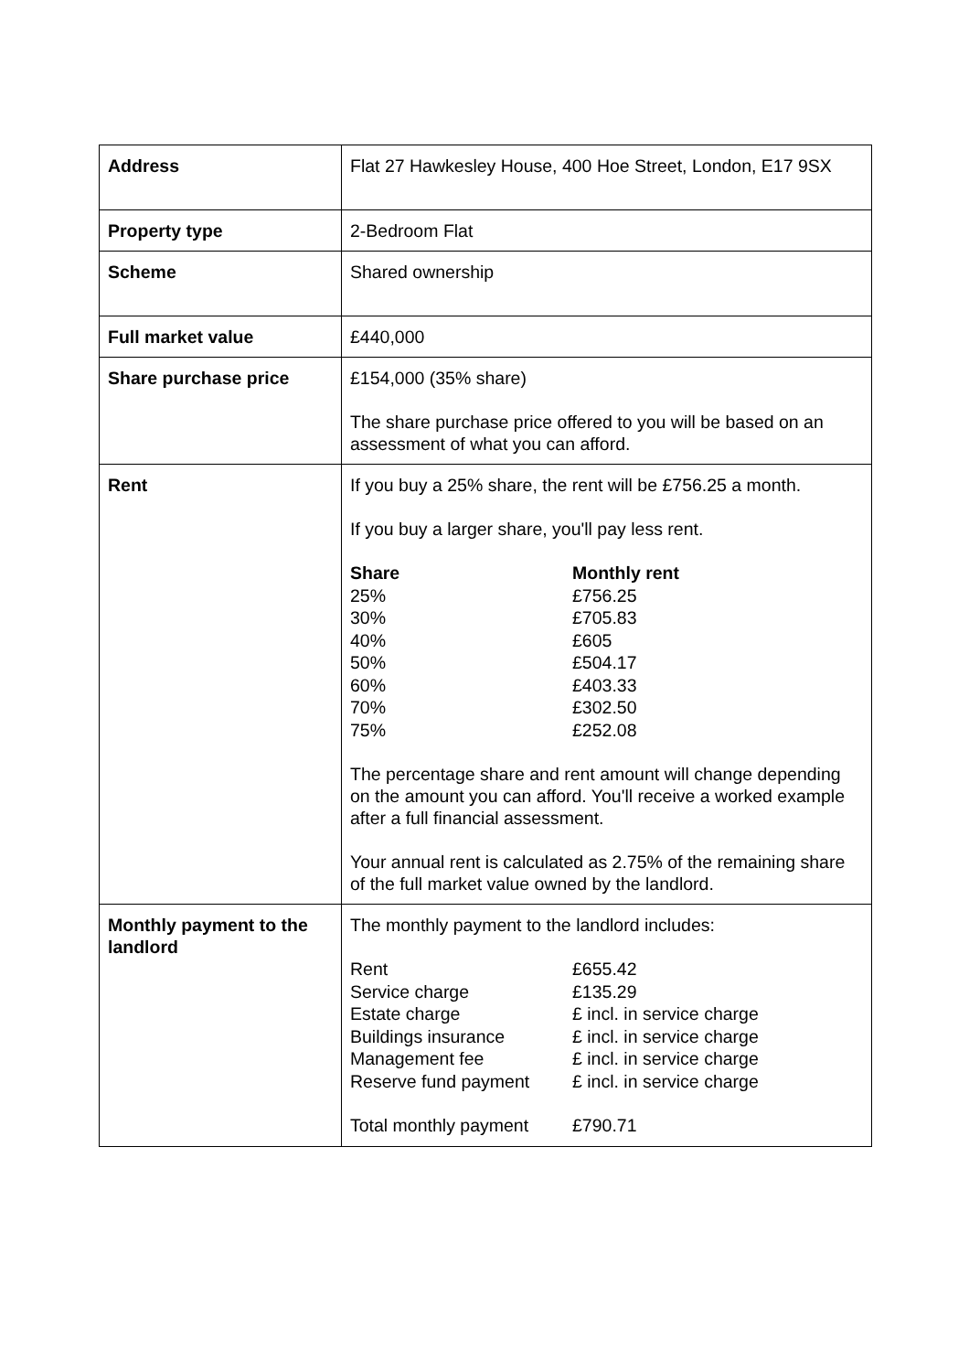| Address | Flat 27 Hawkesley House, 400 Hoe Street, London, E17 9SX |
| Property type | 2-Bedroom Flat |
| Scheme | Shared ownership |
| Full market value | £440,000 |
| Share purchase price | £154,000 (35% share) The share purchase price offered to you will be based on an assessment of what you can afford. |
| Rent | If you buy a 25% share, the rent will be £756.25 a month. If you buy a larger share, you'll pay less rent. / Share / Monthly rent / / --- / --- / / 25% / £756.25 / / 30% / £705.83 / / 40% / £605 / / 50% / £504.17 / / 60% / £403.33 / / 70% / £302.50 / / 75% / £252.08 / The percentage share and rent amount will change depending on the amount you can afford. You'll receive a worked example after a full financial assessment. Your annual rent is calculated as 2.75% of the remaining share of the full market value owned by the landlord. |
| Monthly payment to the landlord | The monthly payment to the landlord includes: / Rent / £655.42 / / Service charge / £135.29 / / Estate charge / £ incl. in service charge / / Buildings insurance / £ incl. in service charge / / Management fee / £ incl. in service charge / / Reserve fund payment / £ incl. in service charge / / Total monthly payment / £790.71 / |